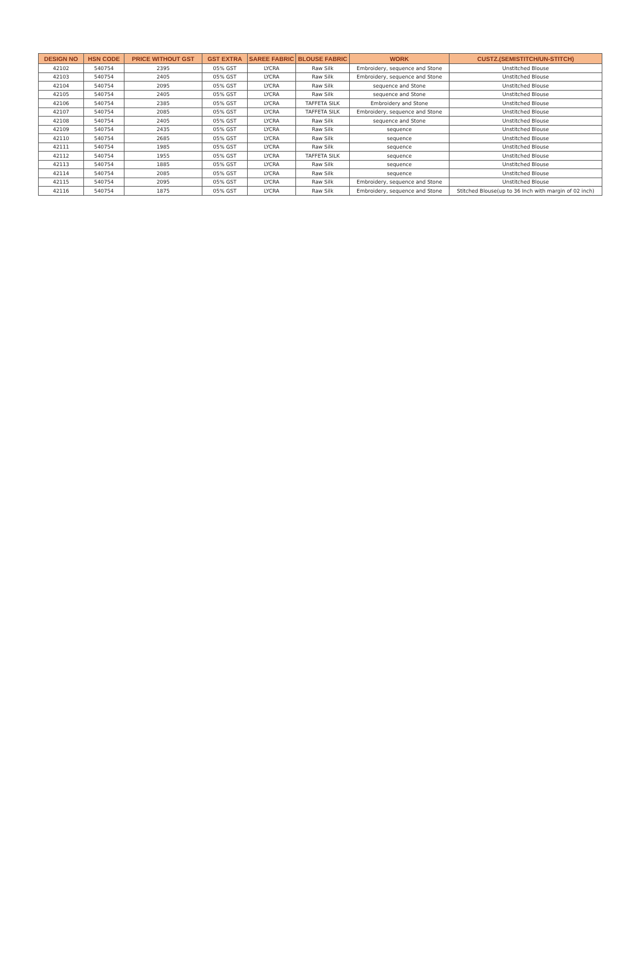| DESIGN NO | HSN CODE | PRICE WITHOUT GST | GST EXTRA | SAREE FABRIC | BLOUSE FABRIC | WORK | CUSTZ.(SEMISTITCH/UN-STITCH) |
| --- | --- | --- | --- | --- | --- | --- | --- |
| 42102 | 540754 | 2395 | 05% GST | LYCRA | Raw Silk | Embroidery, sequence and Stone | Unstitched Blouse |
| 42103 | 540754 | 2405 | 05% GST | LYCRA | Raw Silk | Embroidery, sequence and Stone | Unstitched Blouse |
| 42104 | 540754 | 2095 | 05% GST | LYCRA | Raw Silk | sequence and Stone | Unstitched Blouse |
| 42105 | 540754 | 2405 | 05% GST | LYCRA | Raw Silk | sequence and Stone | Unstitched Blouse |
| 42106 | 540754 | 2385 | 05% GST | LYCRA | TAFFETA SILK | Embroidery and Stone | Unstitched Blouse |
| 42107 | 540754 | 2085 | 05% GST | LYCRA | TAFFETA SILK | Embroidery, sequence and Stone | Unstitched Blouse |
| 42108 | 540754 | 2405 | 05% GST | LYCRA | Raw Silk | sequence and Stone | Unstitched Blouse |
| 42109 | 540754 | 2435 | 05% GST | LYCRA | Raw Silk | sequence | Unstitched Blouse |
| 42110 | 540754 | 2685 | 05% GST | LYCRA | Raw Silk | sequence | Unstitched Blouse |
| 42111 | 540754 | 1985 | 05% GST | LYCRA | Raw Silk | sequence | Unstitched Blouse |
| 42112 | 540754 | 1955 | 05% GST | LYCRA | TAFFETA SILK | sequence | Unstitched Blouse |
| 42113 | 540754 | 1885 | 05% GST | LYCRA | Raw Silk | sequence | Unstitched Blouse |
| 42114 | 540754 | 2085 | 05% GST | LYCRA | Raw Silk | sequence | Unstitched Blouse |
| 42115 | 540754 | 2095 | 05% GST | LYCRA | Raw Silk | Embroidery, sequence and Stone | Unstitched Blouse |
| 42116 | 540754 | 1875 | 05% GST | LYCRA | Raw Silk | Embroidery, sequence and Stone | Stitched Blouse(up to 36 Inch with margin of 02 inch) |